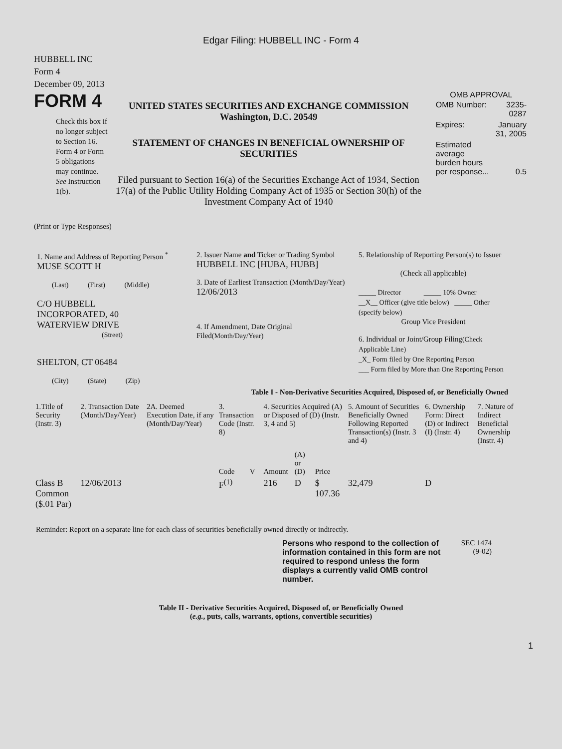Edgar Filing: HUBBELL INC - Form 4
HUBBELL INC
Form 4
December 09, 2013
FORM 4
Check this box if no longer subject to Section 16. Form 4 or Form 5 obligations may continue. See Instruction 1(b).
UNITED STATES SECURITIES AND EXCHANGE COMMISSION
Washington, D.C. 20549
STATEMENT OF CHANGES IN BENEFICIAL OWNERSHIP OF SECURITIES
Filed pursuant to Section 16(a) of the Securities Exchange Act of 1934, Section 17(a) of the Public Utility Holding Company Act of 1935 or Section 30(h) of the Investment Company Act of 1940
OMB APPROVAL
| OMB Number: | 3235-0287 |
| Expires: | January 31, 2005 |
| Estimated average burden hours per response... | 0.5 |
(Print or Type Responses)
1. Name and Address of Reporting Person <sup>*</sup>
MUSE SCOTT H
(Last) (First) (Middle)
C/O HUBBELL
INCORPORATED, 40
WATERVIEW DRIVE
(Street)
SHELTON, CT 06484
(City) (State) (Zip)
2. Issuer Name and Ticker or Trading Symbol
HUBBELL INC [HUBA, HUBB]
3. Date of Earliest Transaction (Month/Day/Year)
12/06/2013
4. If Amendment, Date Original Filed(Month/Day/Year)
5. Relationship of Reporting Person(s) to Issuer
(Check all applicable)
_____ Director _____ 10% Owner
__X__ Officer (give title below) _____ Other (specify below)
Group Vice President
6. Individual or Joint/Group Filing(Check Applicable Line)
_X_ Form filed by One Reporting Person
___ Form filed by More than One Reporting Person
Table I - Non-Derivative Securities Acquired, Disposed of, or Beneficially Owned
| 1.Title of Security (Instr. 3) | 2. Transaction Date (Month/Day/Year) | 2A. Deemed Execution Date, if any (Month/Day/Year) | 3. Transaction Code (Instr. 8) | | 4. Securities Acquired (A) or Disposed of (D) (Instr. 3, 4 and 5) | | | 5. Amount of Securities Beneficially Owned Following Reported Transaction(s) (Instr. 3 and 4) | 6. Ownership Form: Direct (D) or Indirect (I) (Instr. 4) | 7. Nature of Indirect Beneficial Ownership (Instr. 4) |
| --- | --- | --- | --- | --- | --- | --- | --- | --- | --- | --- |
| | | | Code | V | Amount | (A) or (D) | Price | | | |
| Class B Common ($.01 Par) | 12/06/2013 | | F<sup>(1)</sup> | | 216 | D | $ 107.36 | 32,479 | D | |
Reminder: Report on a separate line for each class of securities beneficially owned directly or indirectly.
Persons who respond to the collection of information contained in this form are not required to respond unless the form displays a currently valid OMB control number.
SEC 1474 (9-02)
Table II - Derivative Securities Acquired, Disposed of, or Beneficially Owned
(e.g., puts, calls, warrants, options, convertible securities)
1